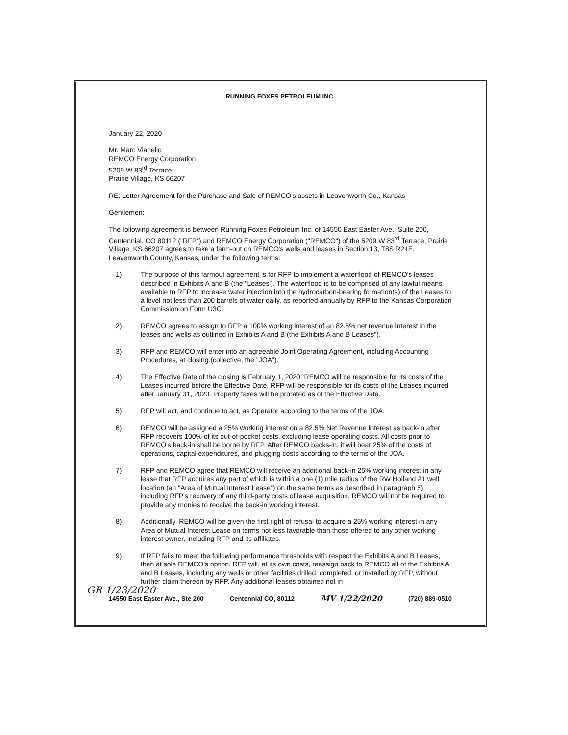RUNNING FOXES PETROLEUM INC.
January 22, 2020
Mr. Marc Vianello
REMCO Energy Corporation
5209 W 83<sup>rd</sup> Terrace
Prairie Village, KS 66207
RE: Letter Agreement for the Purchase and Sale of REMCO's assets in Leavenworth Co., Kansas
Gentlemen:
The following agreement is between Running Foxes Petroleum Inc. of 14550 East Easter Ave., Suite 200, Centennial, CO 80112 ("RFP") and REMCO Energy Corporation ("REMCO") of the 5209 W 83<sup>rd</sup> Terrace, Prairie Village, KS 66207 agrees to take a farm-out on REMCO's wells and leases in Section 13, T8S R21E, Leavenworth County, Kansas, under the following terms:
1) The purpose of this farmout agreement is for RFP to implement a waterflood of REMCO's leases described in Exhibits A and B (the "Leases'). The waterflood is to be comprised of any lawful means available to RFP to increase water injection into the hydrocarbon-bearing formation(s) of the Leases to a level not less than 200 barrels of water daily, as reported annually by RFP to the Kansas Corporation Commission on Form U3C.
2) REMCO agrees to assign to RFP a 100% working interest of an 82.5% net revenue interest in the leases and wells as outlined in Exhibits A and B (the Exhibits A and B Leases").
3) RFP and REMCO will enter into an agreeable Joint Operating Agreement, including Accounting Procedures, at closing (collective, the "JOA").
4) The Effective Date of the closing is February 1, 2020. REMCO will be responsible for its costs of the Leases incurred before the Effective Date. RFP will be responsible for its costs of the Leases incurred after January 31, 2020. Property taxes will be prorated as of the Effective Date.
5) RFP will act, and continue to act, as Operator according to the terms of the JOA.
6) REMCO will be assigned a 25% working interest on a 82.5% Net Revenue Interest as back-in after RFP recovers 100% of its out-of-pocket costs, excluding lease operating costs. All costs prior to REMCO's back-in shall be borne by RFP. After REMCO backs-in, it will bear 25% of the costs of operations, capital expenditures, and plugging costs according to the terms of the JOA.
7) RFP and REMCO agree that REMCO will receive an additional back-in 25% working interest in any lease that RFP acquires any part of which is within a one (1) mile radius of the RW Holland #1 well location (an "Area of Mutual Interest Lease") on the same terms as described in paragraph 5), including RFP's recovery of any third-party costs of lease acquisition. REMCO will not be required to provide any monies to receive the back-in working interest.
8) Additionally, REMCO will be given the first right of refusal to acquire a 25% working interest in any Area of Mutual Interest Lease on terms not less favorable than those offered to any other working interest owner, including RFP and its affiliates.
9) If RFP fails to meet the following performance thresholds with respect the Exhibits A and B Leases, then at sole REMCO's option, RFP will, at its own costs, reassign back to REMCO all of the Exhibits A and B Leases, including any wells or other facilities drilled, completed, or installed by RFP, without further claim thereon by RFP. Any additional leases obtained not in
GR 1/23/2020
14550 East Easter Ave., Ste 200 Centennial CO, 80112 MV 1/22/2020 (720) 889-0510